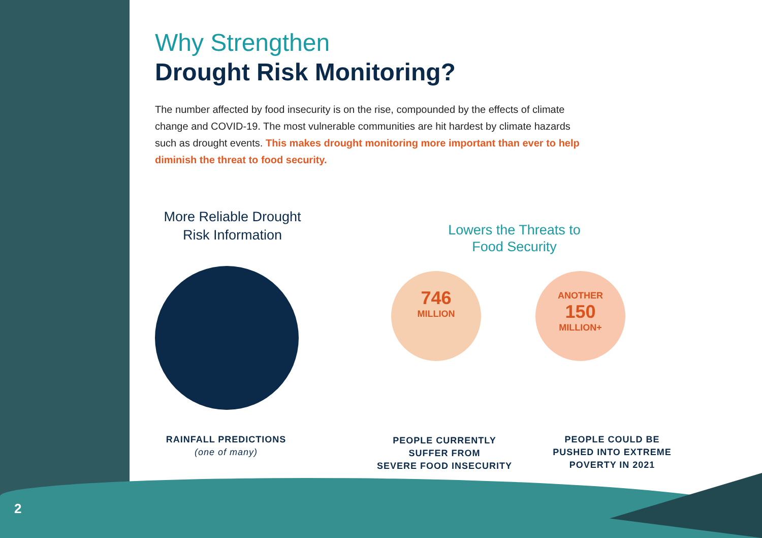Why Strengthen
Drought Risk Monitoring?
The number affected by food insecurity is on the rise, compounded by the effects of climate change and COVID-19. The most vulnerable communities are hit hardest by climate hazards such as drought events. This makes drought monitoring more important than ever to help diminish the threat to food security.
More Reliable Drought Risk Information
Lowers the Threats to Food Security
746
MILLION
ANOTHER
150
MILLION+
RAINFALL PREDICTIONS
(one of many)
PEOPLE CURRENTLY
SUFFER FROM
SEVERE FOOD INSECURITY
PEOPLE COULD BE
PUSHED INTO EXTREME
POVERTY IN 2021
2